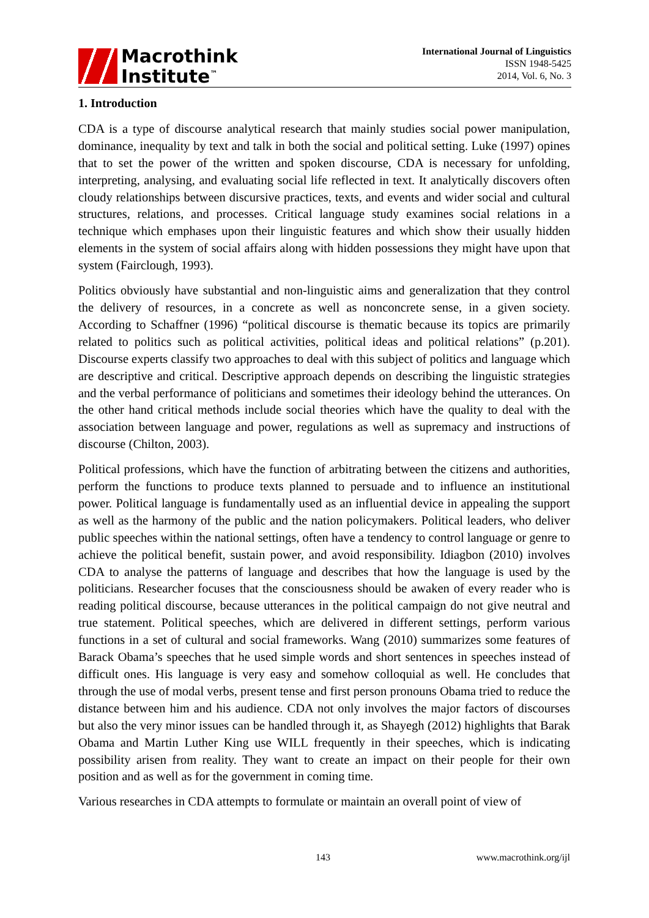Macrothink
Institute<sup>™</sup>
International Journal of Linguistics
ISSN 1948-5425
2014, Vol. 6, No. 3
1. Introduction
CDA is a type of discourse analytical research that mainly studies social power manipulation, dominance, inequality by text and talk in both the social and political setting. Luke (1997) opines that to set the power of the written and spoken discourse, CDA is necessary for unfolding, interpreting, analysing, and evaluating social life reflected in text. It analytically discovers often cloudy relationships between discursive practices, texts, and events and wider social and cultural structures, relations, and processes. Critical language study examines social relations in a technique which emphases upon their linguistic features and which show their usually hidden elements in the system of social affairs along with hidden possessions they might have upon that system (Fairclough, 1993).
Politics obviously have substantial and non-linguistic aims and generalization that they control the delivery of resources, in a concrete as well as nonconcrete sense, in a given society. According to Schaffner (1996) “political discourse is thematic because its topics are primarily related to politics such as political activities, political ideas and political relations” (p.201). Discourse experts classify two approaches to deal with this subject of politics and language which are descriptive and critical. Descriptive approach depends on describing the linguistic strategies and the verbal performance of politicians and sometimes their ideology behind the utterances. On the other hand critical methods include social theories which have the quality to deal with the association between language and power, regulations as well as supremacy and instructions of discourse (Chilton, 2003).
Political professions, which have the function of arbitrating between the citizens and authorities, perform the functions to produce texts planned to persuade and to influence an institutional power. Political language is fundamentally used as an influential device in appealing the support as well as the harmony of the public and the nation policymakers. Political leaders, who deliver public speeches within the national settings, often have a tendency to control language or genre to achieve the political benefit, sustain power, and avoid responsibility. Idiagbon (2010) involves CDA to analyse the patterns of language and describes that how the language is used by the politicians. Researcher focuses that the consciousness should be awaken of every reader who is reading political discourse, because utterances in the political campaign do not give neutral and true statement. Political speeches, which are delivered in different settings, perform various functions in a set of cultural and social frameworks. Wang (2010) summarizes some features of Barack Obama’s speeches that he used simple words and short sentences in speeches instead of difficult ones. His language is very easy and somehow colloquial as well. He concludes that through the use of modal verbs, present tense and first person pronouns Obama tried to reduce the distance between him and his audience. CDA not only involves the major factors of discourses but also the very minor issues can be handled through it, as Shayegh (2012) highlights that Barak Obama and Martin Luther King use WILL frequently in their speeches, which is indicating possibility arisen from reality. They want to create an impact on their people for their own position and as well as for the government in coming time.
Various researches in CDA attempts to formulate or maintain an overall point of view of
143 www.macrothink.org/ijl